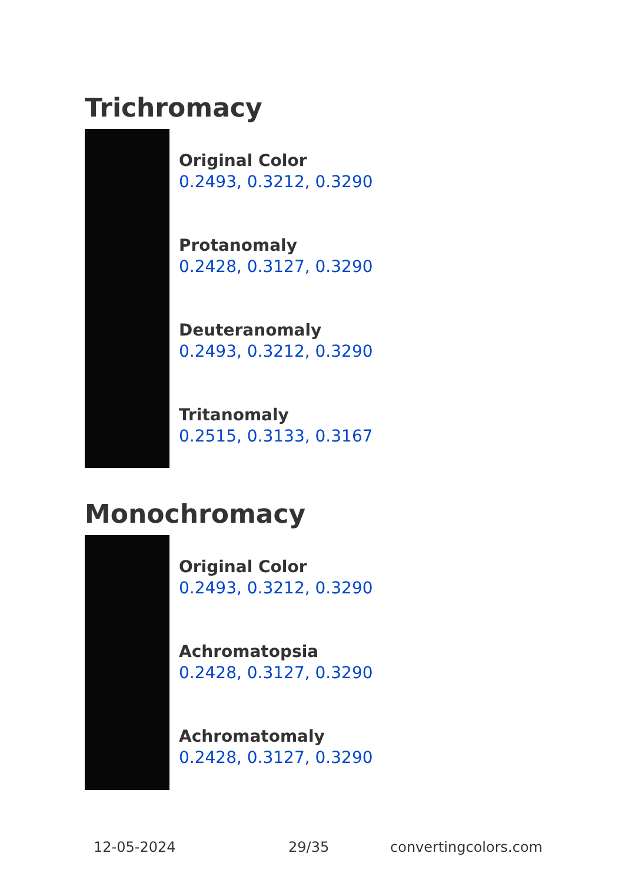Trichromacy
Original Color
0.2493, 0.3212, 0.3290
Protanomaly
0.2428, 0.3127, 0.3290
Deuteranomaly
0.2493, 0.3212, 0.3290
Tritanomaly
0.2515, 0.3133, 0.3167
Monochromacy
Original Color
0.2493, 0.3212, 0.3290
Achromatopsia
0.2428, 0.3127, 0.3290
Achromatomaly
0.2428, 0.3127, 0.3290
12-05-2024 29/35 convertingcolors.com